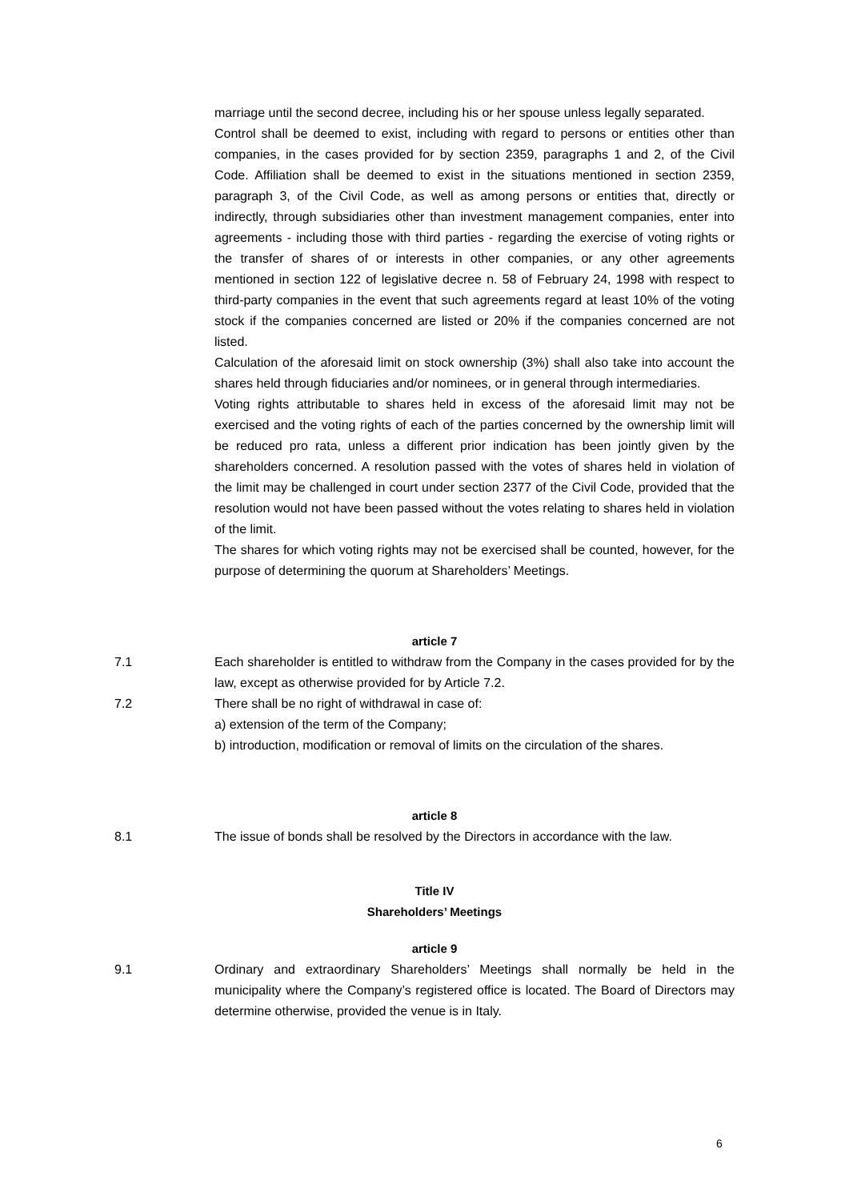marriage until the second decree, including his or her spouse unless legally separated.
Control shall be deemed to exist, including with regard to persons or entities other than companies, in the cases provided for by section 2359, paragraphs 1 and 2, of the Civil Code. Affiliation shall be deemed to exist in the situations mentioned in section 2359, paragraph 3, of the Civil Code, as well as among persons or entities that, directly or indirectly, through subsidiaries other than investment management companies, enter into agreements - including those with third parties - regarding the exercise of voting rights or the transfer of shares of or interests in other companies, or any other agreements mentioned in section 122 of legislative decree n. 58 of February 24, 1998 with respect to third-party companies in the event that such agreements regard at least 10% of the voting stock if the companies concerned are listed or 20% if the companies concerned are not listed.
Calculation of the aforesaid limit on stock ownership (3%) shall also take into account the shares held through fiduciaries and/or nominees, or in general through intermediaries.
Voting rights attributable to shares held in excess of the aforesaid limit may not be exercised and the voting rights of each of the parties concerned by the ownership limit will be reduced pro rata, unless a different prior indication has been jointly given by the shareholders concerned. A resolution passed with the votes of shares held in violation of the limit may be challenged in court under section 2377 of the Civil Code, provided that the resolution would not have been passed without the votes relating to shares held in violation of the limit.
The shares for which voting rights may not be exercised shall be counted, however, for the purpose of determining the quorum at Shareholders’ Meetings.
article 7
7.1 Each shareholder is entitled to withdraw from the Company in the cases provided for by the law, except as otherwise provided for by Article 7.2.
7.2 There shall be no right of withdrawal in case of:
a) extension of the term of the Company;
b) introduction, modification or removal of limits on the circulation of the shares.
article 8
8.1 The issue of bonds shall be resolved by the Directors in accordance with the law.
Title IV
Shareholders’ Meetings
article 9
9.1 Ordinary and extraordinary Shareholders’ Meetings shall normally be held in the municipality where the Company’s registered office is located. The Board of Directors may determine otherwise, provided the venue is in Italy.
6